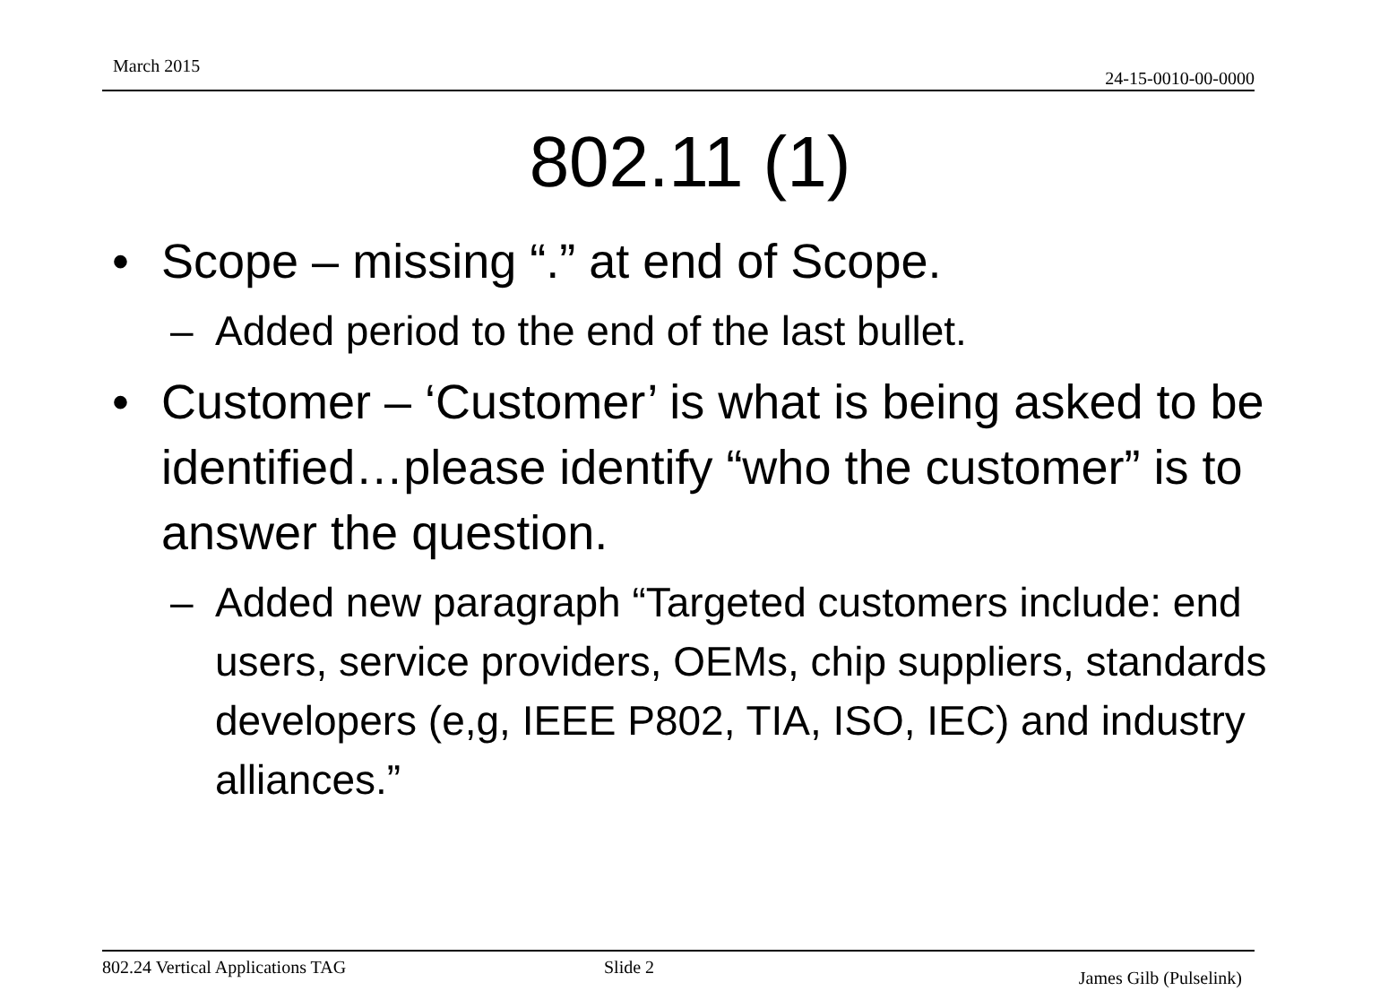March 2015
24-15-0010-00-0000
802.11 (1)
• Scope – missing “.” at end of Scope.
– Added period to the end of the last bullet.
• Customer – ‘Customer’ is what is being asked to be identified…please identify “who the customer” is to answer the question.
– Added new paragraph “Targeted customers include: end users, service providers, OEMs, chip suppliers, standards developers (e,g, IEEE P802, TIA, ISO, IEC) and industry alliances.”
802.24 Vertical Applications TAG Slide 2
James Gilb (Pulselink)